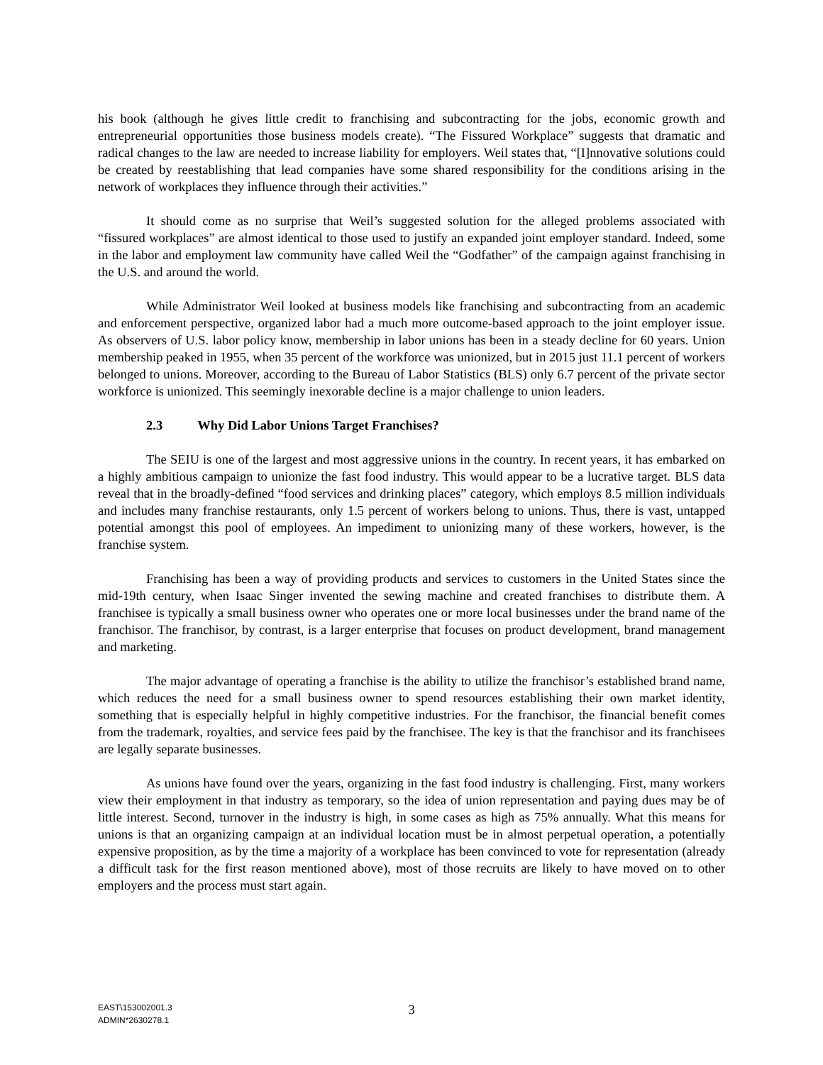his book (although he gives little credit to franchising and subcontracting for the jobs, economic growth and entrepreneurial opportunities those business models create). “The Fissured Workplace” suggests that dramatic and radical changes to the law are needed to increase liability for employers. Weil states that, “[I]nnovative solutions could be created by reestablishing that lead companies have some shared responsibility for the conditions arising in the network of workplaces they influence through their activities.”
It should come as no surprise that Weil’s suggested solution for the alleged problems associated with “fissured workplaces” are almost identical to those used to justify an expanded joint employer standard. Indeed, some in the labor and employment law community have called Weil the “Godfather” of the campaign against franchising in the U.S. and around the world.
While Administrator Weil looked at business models like franchising and subcontracting from an academic and enforcement perspective, organized labor had a much more outcome-based approach to the joint employer issue. As observers of U.S. labor policy know, membership in labor unions has been in a steady decline for 60 years. Union membership peaked in 1955, when 35 percent of the workforce was unionized, but in 2015 just 11.1 percent of workers belonged to unions. Moreover, according to the Bureau of Labor Statistics (BLS) only 6.7 percent of the private sector workforce is unionized. This seemingly inexorable decline is a major challenge to union leaders.
2.3 Why Did Labor Unions Target Franchises?
The SEIU is one of the largest and most aggressive unions in the country. In recent years, it has embarked on a highly ambitious campaign to unionize the fast food industry. This would appear to be a lucrative target. BLS data reveal that in the broadly-defined “food services and drinking places” category, which employs 8.5 million individuals and includes many franchise restaurants, only 1.5 percent of workers belong to unions. Thus, there is vast, untapped potential amongst this pool of employees. An impediment to unionizing many of these workers, however, is the franchise system.
Franchising has been a way of providing products and services to customers in the United States since the mid-19th century, when Isaac Singer invented the sewing machine and created franchises to distribute them. A franchisee is typically a small business owner who operates one or more local businesses under the brand name of the franchisor. The franchisor, by contrast, is a larger enterprise that focuses on product development, brand management and marketing.
The major advantage of operating a franchise is the ability to utilize the franchisor’s established brand name, which reduces the need for a small business owner to spend resources establishing their own market identity, something that is especially helpful in highly competitive industries. For the franchisor, the financial benefit comes from the trademark, royalties, and service fees paid by the franchisee. The key is that the franchisor and its franchisees are legally separate businesses.
As unions have found over the years, organizing in the fast food industry is challenging. First, many workers view their employment in that industry as temporary, so the idea of union representation and paying dues may be of little interest. Second, turnover in the industry is high, in some cases as high as 75% annually. What this means for unions is that an organizing campaign at an individual location must be in almost perpetual operation, a potentially expensive proposition, as by the time a majority of a workplace has been convinced to vote for representation (already a difficult task for the first reason mentioned above), most of those recruits are likely to have moved on to other employers and the process must start again.
EAST\153002001.3
ADMIN*2630278.1
3